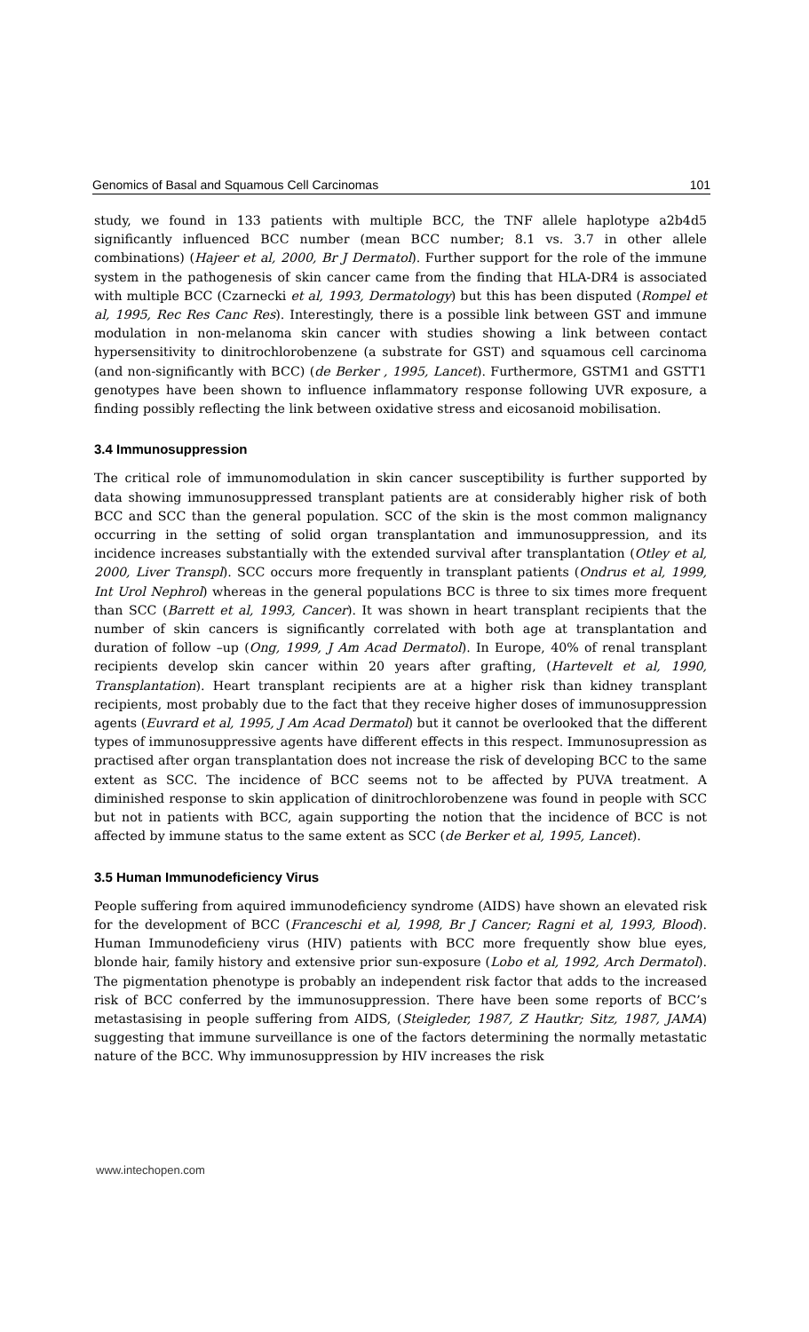Genomics of Basal and Squamous Cell Carcinomas 101
study, we found in 133 patients with multiple BCC, the TNF allele haplotype a2b4d5 significantly influenced BCC number (mean BCC number; 8.1 vs. 3.7 in other allele combinations) (Hajeer et al, 2000, Br J Dermatol). Further support for the role of the immune system in the pathogenesis of skin cancer came from the finding that HLA-DR4 is associated with multiple BCC (Czarnecki et al, 1993, Dermatology) but this has been disputed (Rompel et al, 1995, Rec Res Canc Res). Interestingly, there is a possible link between GST and immune modulation in non-melanoma skin cancer with studies showing a link between contact hypersensitivity to dinitrochlorobenzene (a substrate for GST) and squamous cell carcinoma (and non-significantly with BCC) (de Berker , 1995, Lancet). Furthermore, GSTM1 and GSTT1 genotypes have been shown to influence inflammatory response following UVR exposure, a finding possibly reflecting the link between oxidative stress and eicosanoid mobilisation.
3.4 Immunosuppression
The critical role of immunomodulation in skin cancer susceptibility is further supported by data showing immunosuppressed transplant patients are at considerably higher risk of both BCC and SCC than the general population. SCC of the skin is the most common malignancy occurring in the setting of solid organ transplantation and immunosuppression, and its incidence increases substantially with the extended survival after transplantation (Otley et al, 2000, Liver Transpl). SCC occurs more frequently in transplant patients (Ondrus et al, 1999, Int Urol Nephrol) whereas in the general populations BCC is three to six times more frequent than SCC (Barrett et al, 1993, Cancer). It was shown in heart transplant recipients that the number of skin cancers is significantly correlated with both age at transplantation and duration of follow –up (Ong, 1999, J Am Acad Dermatol). In Europe, 40% of renal transplant recipients develop skin cancer within 20 years after grafting, (Hartevelt et al, 1990, Transplantation). Heart transplant recipients are at a higher risk than kidney transplant recipients, most probably due to the fact that they receive higher doses of immunosuppression agents (Euvrard et al, 1995, J Am Acad Dermatol) but it cannot be overlooked that the different types of immunosuppressive agents have different effects in this respect. Immunosupression as practised after organ transplantation does not increase the risk of developing BCC to the same extent as SCC. The incidence of BCC seems not to be affected by PUVA treatment. A diminished response to skin application of dinitrochlorobenzene was found in people with SCC but not in patients with BCC, again supporting the notion that the incidence of BCC is not affected by immune status to the same extent as SCC (de Berker et al, 1995, Lancet).
3.5 Human Immunodeficiency Virus
People suffering from aquired immunodeficiency syndrome (AIDS) have shown an elevated risk for the development of BCC (Franceschi et al, 1998, Br J Cancer; Ragni et al, 1993, Blood). Human Immunodeficieny virus (HIV) patients with BCC more frequently show blue eyes, blonde hair, family history and extensive prior sun-exposure (Lobo et al, 1992, Arch Dermatol). The pigmentation phenotype is probably an independent risk factor that adds to the increased risk of BCC conferred by the immunosuppression. There have been some reports of BCC’s metastasising in people suffering from AIDS, (Steigleder, 1987, Z Hautkr; Sitz, 1987, JAMA) suggesting that immune surveillance is one of the factors determining the normally metastatic nature of the BCC. Why immunosuppression by HIV increases the risk
www.intechopen.com